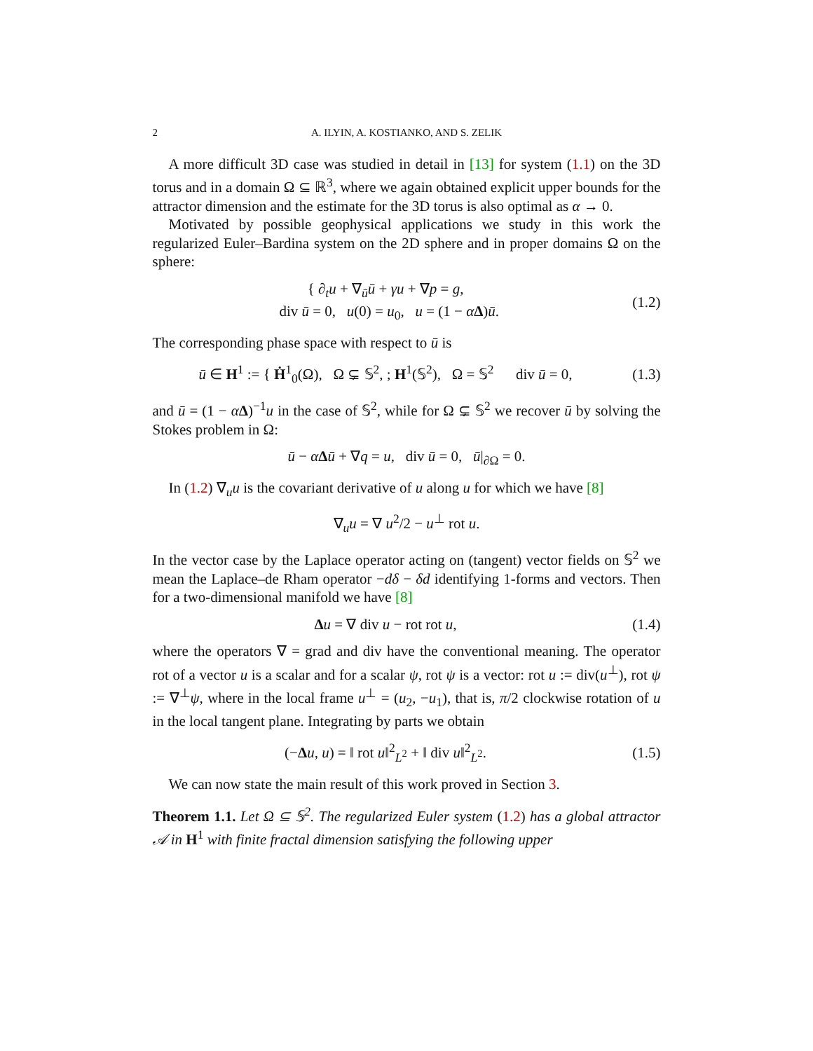2 A. ILYIN, A. KOSTIANKO, AND S. ZELIK
A more difficult 3D case was studied in detail in [13] for system (1.1) on the 3D torus and in a domain Ω ⊆ ℝ<sup>3</sup>, where we again obtained explicit upper bounds for the attractor dimension and the estimate for the 3D torus is also optimal as α → 0.
Motivated by possible geophysical applications we study in this work the regularized Euler–Bardina system on the 2D sphere and in proper domains Ω on the sphere:
{ ∂<sub>t</sub>u + ∇<sub>ū</sub>ū + γu + ∇p = g,
div ū = 0, u(0) = u<sub>0</sub>, u = (1 − αΔ)ū.
(1.2)
The corresponding phase space with respect to ū is
ū ∈ H<sup>1</sup> := { Ḣ<sup>1</sup><sub>0</sub>(Ω), Ω ⊊ 𝕊<sup>2</sup>, ; H<sup>1</sup>(𝕊<sup>2</sup>), Ω = 𝕊<sup>2</sup> div ū = 0,
(1.3)
and ū = (1 − αΔ)<sup>−1</sup>u in the case of 𝕊<sup>2</sup>, while for Ω ⊊ 𝕊<sup>2</sup> we recover ū by solving the Stokes problem in Ω:
ū − αΔū + ∇q = u, div ū = 0, ū|<sub>∂Ω</sub> = 0.
In (1.2) ∇<sub>u</sub>u is the covariant derivative of u along u for which we have [8]
∇<sub>u</sub>u = ∇ u<sup>2</sup>/2 − u<sup>⊥</sup> rot u.
In the vector case by the Laplace operator acting on (tangent) vector fields on 𝕊<sup>2</sup> we mean the Laplace–de Rham operator −dδ − δd identifying 1-forms and vectors. Then for a two-dimensional manifold we have [8]
Δu = ∇ div u − rot rot u,
(1.4)
where the operators ∇ = grad and div have the conventional meaning. The operator rot of a vector u is a scalar and for a scalar ψ, rot ψ is a vector: rot u := div(u<sup>⊥</sup>), rot ψ := ∇<sup>⊥</sup>ψ, where in the local frame u<sup>⊥</sup> = (u<sub>2</sub>, −u<sub>1</sub>), that is, π/2 clockwise rotation of u in the local tangent plane. Integrating by parts we obtain
(−Δu, u) = ‖ rot u‖<sup>2</sup><sub>L<sup>2</sup></sub> + ‖ div u‖<sup>2</sup><sub>L<sup>2</sup></sub>.
(1.5)
We can now state the main result of this work proved in Section 3.
Theorem 1.1. Let Ω ⊆ 𝕊<sup>2</sup>. The regularized Euler system (1.2) has a global attractor 𝒜 in H<sup>1</sup> with finite fractal dimension satisfying the following upper